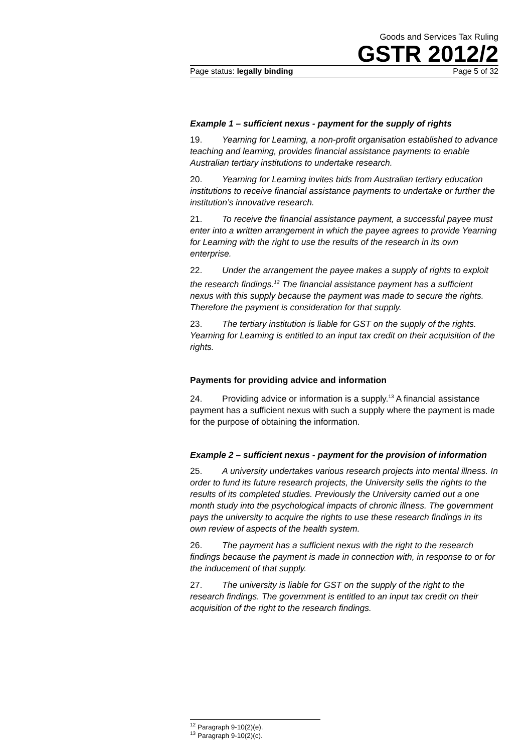Goods and Services Tax Ruling
GSTR 2012/2
Page status: legally binding Page 5 of 32
Example 1 – sufficient nexus - payment for the supply of rights
19. Yearning for Learning, a non-profit organisation established to advance teaching and learning, provides financial assistance payments to enable Australian tertiary institutions to undertake research.
20. Yearning for Learning invites bids from Australian tertiary education institutions to receive financial assistance payments to undertake or further the institution’s innovative research.
21. To receive the financial assistance payment, a successful payee must enter into a written arrangement in which the payee agrees to provide Yearning for Learning with the right to use the results of the research in its own enterprise.
22. Under the arrangement the payee makes a supply of rights to exploit the research findings.<sup>12</sup> The financial assistance payment has a sufficient nexus with this supply because the payment was made to secure the rights. Therefore the payment is consideration for that supply.
23. The tertiary institution is liable for GST on the supply of the rights. Yearning for Learning is entitled to an input tax credit on their acquisition of the rights.
Payments for providing advice and information
24. Providing advice or information is a supply.<sup>13</sup> A financial assistance payment has a sufficient nexus with such a supply where the payment is made for the purpose of obtaining the information.
Example 2 – sufficient nexus - payment for the provision of information
25. A university undertakes various research projects into mental illness. In order to fund its future research projects, the University sells the rights to the results of its completed studies. Previously the University carried out a one month study into the psychological impacts of chronic illness. The government pays the university to acquire the rights to use these research findings in its own review of aspects of the health system.
26. The payment has a sufficient nexus with the right to the research findings because the payment is made in connection with, in response to or for the inducement of that supply.
27. The university is liable for GST on the supply of the right to the research findings. The government is entitled to an input tax credit on their acquisition of the right to the research findings.
<sup>12</sup> Paragraph 9-10(2)(e).
<sup>13</sup> Paragraph 9-10(2)(c).